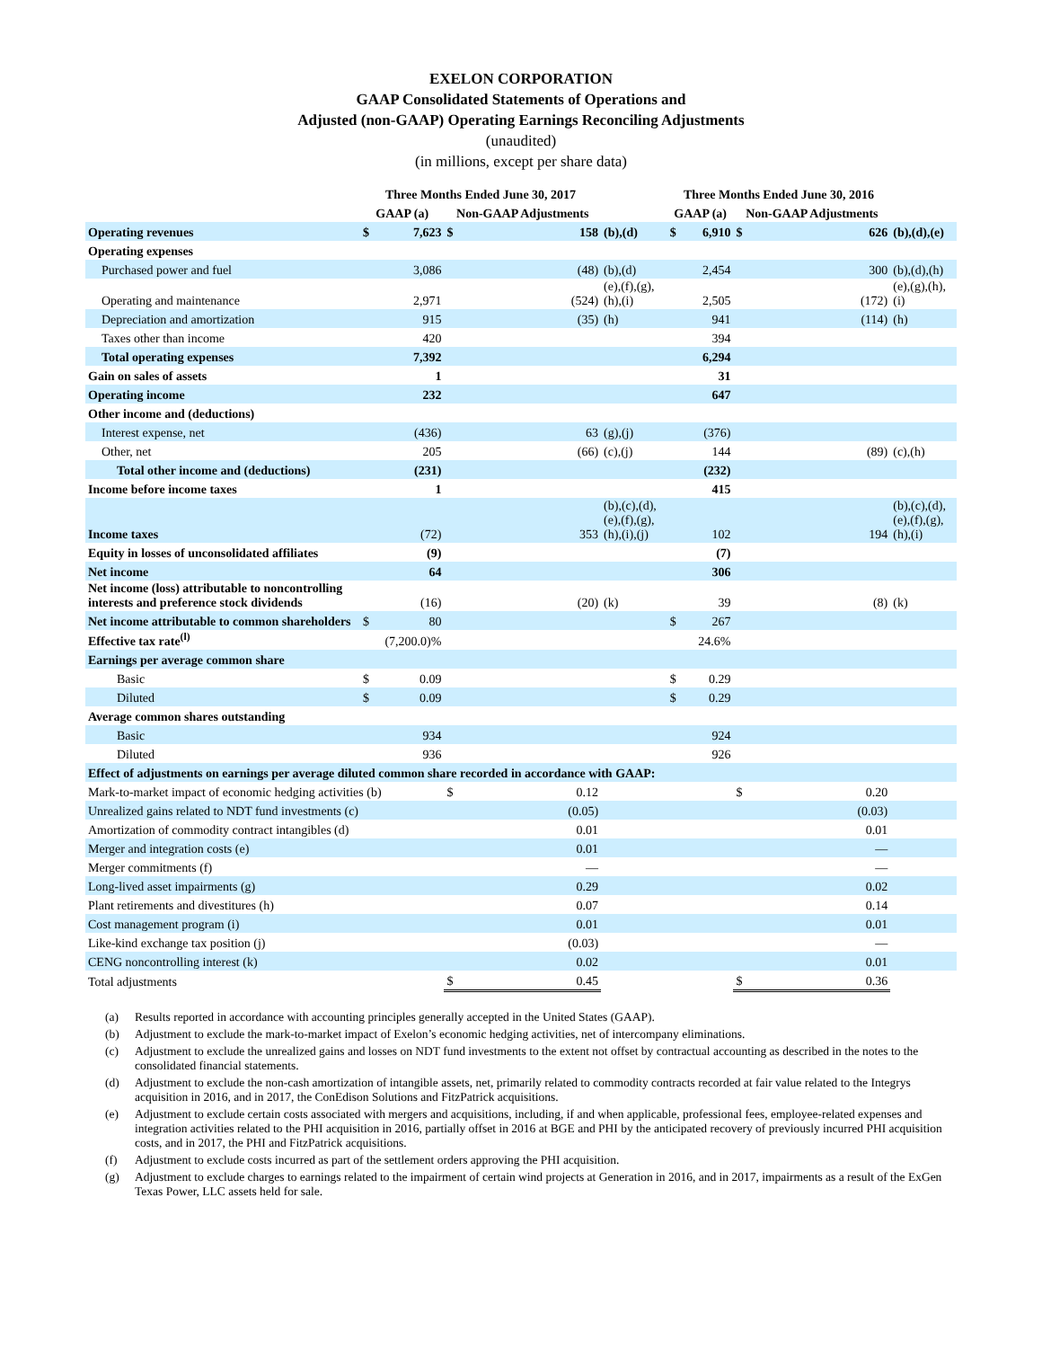EXELON CORPORATION
GAAP Consolidated Statements of Operations and
Adjusted (non-GAAP) Operating Earnings Reconciling Adjustments
(unaudited)
(in millions, except per share data)
| | Three Months Ended June 30, 2017 | | | | | Three Months Ended June 30, 2016 | | | | |
| --- | --- | --- | --- | --- | --- | --- | --- | --- | --- | --- |
| | GAAP (a) | | Non-GAAP Adjustments | | | GAAP (a) | | Non-GAAP Adjustments | | |
| Operating revenues | $ | 7,623 | $ | 158 | (b),(d) | $ | 6,910 | $ | 626 | (b),(d),(e) |
| Operating expenses | | | | | | | | | | |
| Purchased power and fuel | | 3,086 | | (48) | (b),(d) | | 2,454 | | 300 | (b),(d),(h) |
| Operating and maintenance | | 2,971 | | (524) | (e),(f),(g), (h),(i) | | 2,505 | | (172) | (e),(g),(h), (i) |
| Depreciation and amortization | | 915 | | (35) | (h) | | 941 | | (114) | (h) |
| Taxes other than income | | 420 | | | | | 394 | | | |
| Total operating expenses | | 7,392 | | | | | 6,294 | | | |
| Gain on sales of assets | | 1 | | | | | 31 | | | |
| Operating income | | 232 | | | | | 647 | | | |
| Other income and (deductions) | | | | | | | | | | |
| Interest expense, net | | (436) | | 63 | (g),(j) | | (376) | | | |
| Other, net | | 205 | | (66) | (c),(j) | | 144 | | (89) | (c),(h) |
| Total other income and (deductions) | | (231) | | | | | (232) | | | |
| Income before income taxes | | 1 | | | | | 415 | | | |
| Income taxes | | (72) | | 353 | (b),(c),(d), (e),(f),(g), (h),(i),(j) | | 102 | | 194 | (b),(c),(d), (e),(f),(g), (h),(i) |
| Equity in losses of unconsolidated affiliates | | (9) | | | | | (7) | | | |
| Net income | | 64 | | | | | 306 | | | |
| Net income (loss) attributable to noncontrolling interests and preference stock dividends | | (16) | | (20) | (k) | | 39 | | (8) | (k) |
| Net income attributable to common shareholders | $ | 80 | | | | $ | 267 | | | |
| Effective tax rate<sup>(l)</sup> | | (7,200.0)% | | | | | 24.6% | | | |
| Earnings per average common share | | | | | | | | | | |
| Basic | $ | 0.09 | | | | $ | 0.29 | | | |
| Diluted | $ | 0.09 | | | | $ | 0.29 | | | |
| Average common shares outstanding | | | | | | | | | | |
| Basic | | 934 | | | | | 924 | | | |
| Diluted | | 936 | | | | | 926 | | | |
| Effect of adjustments on earnings per average diluted common share recorded in accordance with GAAP: | | | | | | | | | | |
| Mark-to-market impact of economic hedging activities (b) | | | $ | 0.12 | | | | $ | 0.20 | |
| Unrealized gains related to NDT fund investments (c) | | | | (0.05) | | | | | (0.03) | |
| Amortization of commodity contract intangibles (d) | | | | 0.01 | | | | | 0.01 | |
| Merger and integration costs (e) | | | | 0.01 | | | | | — | |
| Merger commitments (f) | | | | — | | | | | — | |
| Long-lived asset impairments (g) | | | | 0.29 | | | | | 0.02 | |
| Plant retirements and divestitures (h) | | | | 0.07 | | | | | 0.14 | |
| Cost management program (i) | | | | 0.01 | | | | | 0.01 | |
| Like-kind exchange tax position (j) | | | | (0.03) | | | | | — | |
| CENG noncontrolling interest (k) | | | | 0.02 | | | | | 0.01 | |
| Total adjustments | | | $ | 0.45 | | | | $ | 0.36 | |
(a) Results reported in accordance with accounting principles generally accepted in the United States (GAAP).
(b) Adjustment to exclude the mark-to-market impact of Exelon’s economic hedging activities, net of intercompany eliminations.
(c) Adjustment to exclude the unrealized gains and losses on NDT fund investments to the extent not offset by contractual accounting as described in the notes to the consolidated financial statements.
(d) Adjustment to exclude the non-cash amortization of intangible assets, net, primarily related to commodity contracts recorded at fair value related to the Integrys acquisition in 2016, and in 2017, the ConEdison Solutions and FitzPatrick acquisitions.
(e) Adjustment to exclude certain costs associated with mergers and acquisitions, including, if and when applicable, professional fees, employee-related expenses and integration activities related to the PHI acquisition in 2016, partially offset in 2016 at BGE and PHI by the anticipated recovery of previously incurred PHI acquisition costs, and in 2017, the PHI and FitzPatrick acquisitions.
(f) Adjustment to exclude costs incurred as part of the settlement orders approving the PHI acquisition.
(g) Adjustment to exclude charges to earnings related to the impairment of certain wind projects at Generation in 2016, and in 2017, impairments as a result of the ExGen Texas Power, LLC assets held for sale.